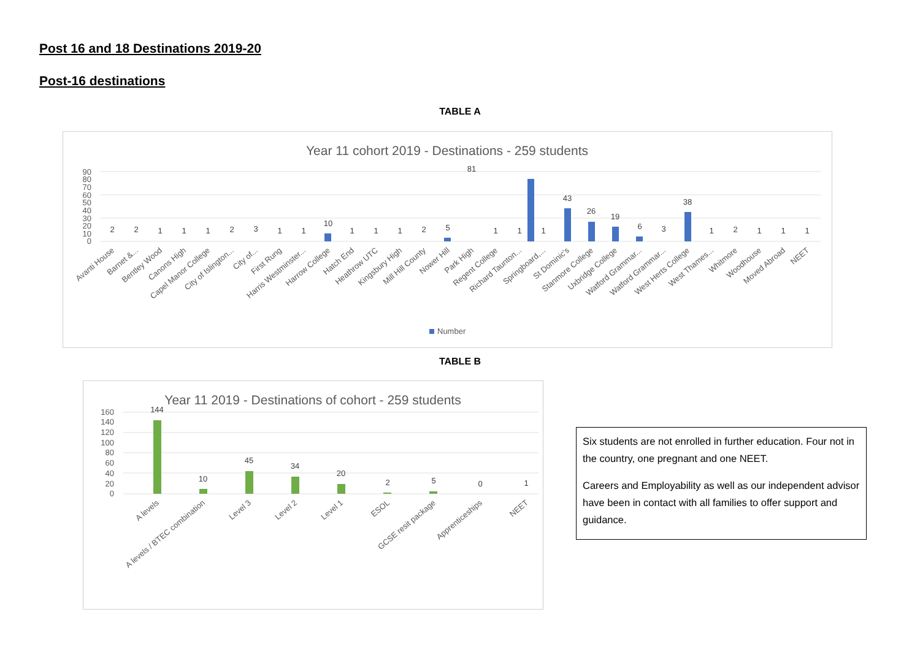Post 16 and 18 Destinations 2019-20
Post-16 destinations
TABLE A
Year 11 cohort 2019 - Destinations - 259 students
0
10
20
30
40
50
60
70
80
90
2
2
1
1
1
2
3
1
1
10
1
1
1
2
5
81
1
1
1
43
26
19
6
3
38
1
2
1
1
1
Avanti House
Barnet &...
Bentley Wood
Canons High
Capel Manor College
City of Islington...
City of...
First Rung
Harris Westminster...
Harrow College
Hatch End
Heathrow UTC
Kingsbury High
Mill Hill County
Nower Hill
Park High
Regent College
Richard Taunton...
Springboard,...
St Dominic's
Stanmore College
Uxbridge College
Watford Grammar...
Watford Grammar...
West Herts College
West Thames...
Whitmore
Woodhouse
Moved Abroad
NEET
Number
TABLE B
Year 11 2019 - Destinations of cohort - 259 students
0
20
40
60
80
100
120
140
160
144
10
45
34
20
2
5
0
1
A levels
A levels / BTEC combination
Level 3
Level 2
Level 1
ESOL
GCSE resit package
Apprenticeships
NEET
Six students are not enrolled in further education. Four not in the country, one pregnant and one NEET.
Careers and Employability as well as our independent advisor have been in contact with all families to offer support and guidance.